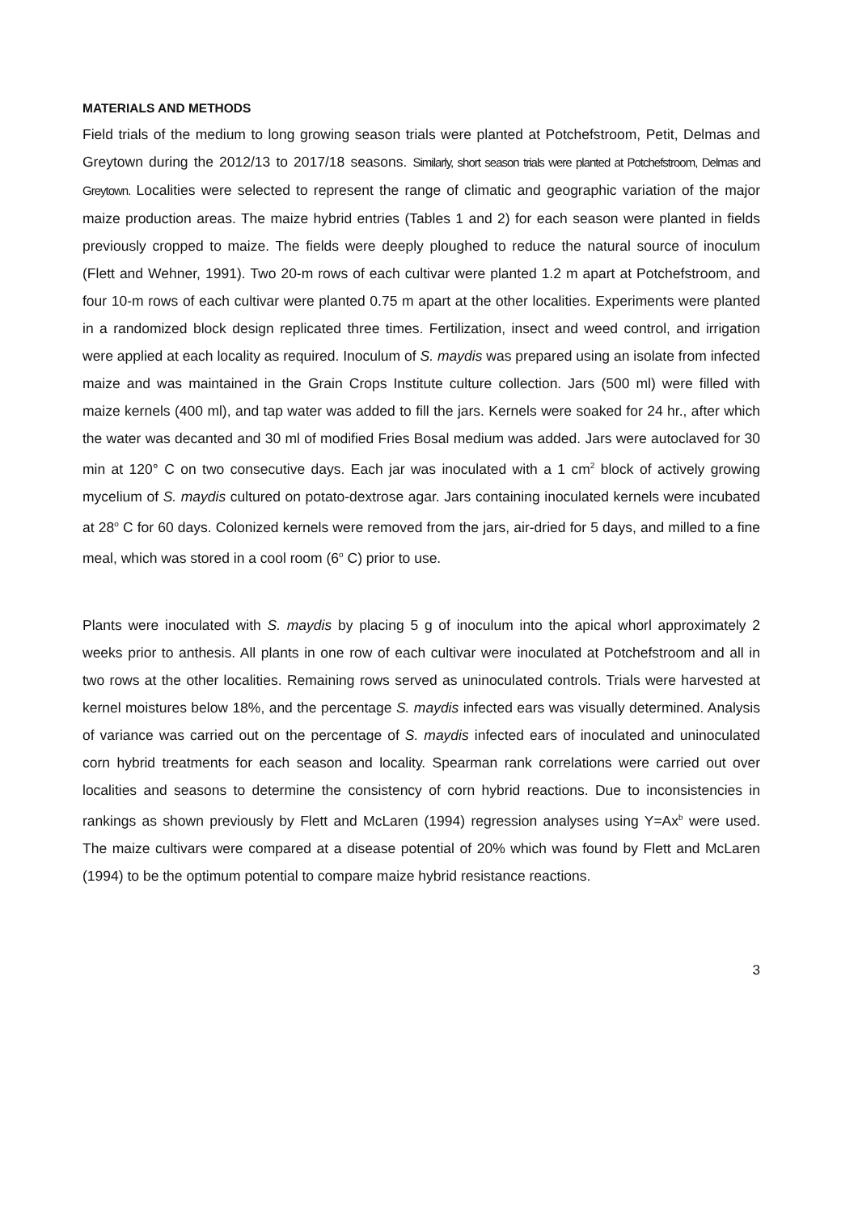MATERIALS AND METHODS
Field trials of the medium to long growing season trials were planted at Potchefstroom, Petit, Delmas and Greytown during the 2012/13 to 2017/18 seasons. Similarly, short season trials were planted at Potchefstroom, Delmas and Greytown. Localities were selected to represent the range of climatic and geographic variation of the major maize production areas. The maize hybrid entries (Tables 1 and 2) for each season were planted in fields previously cropped to maize. The fields were deeply ploughed to reduce the natural source of inoculum (Flett and Wehner, 1991). Two 20-m rows of each cultivar were planted 1.2 m apart at Potchefstroom, and four 10-m rows of each cultivar were planted 0.75 m apart at the other localities. Experiments were planted in a randomized block design replicated three times. Fertilization, insect and weed control, and irrigation were applied at each locality as required. Inoculum of S. maydis was prepared using an isolate from infected maize and was maintained in the Grain Crops Institute culture collection. Jars (500 ml) were filled with maize kernels (400 ml), and tap water was added to fill the jars. Kernels were soaked for 24 hr., after which the water was decanted and 30 ml of modified Fries Bosal medium was added. Jars were autoclaved for 30 min at 120° C on two consecutive days. Each jar was inoculated with a 1 cm<sup>2</sup> block of actively growing mycelium of S. maydis cultured on potato-dextrose agar. Jars containing inoculated kernels were incubated at 28<sup>o</sup> C for 60 days. Colonized kernels were removed from the jars, air-dried for 5 days, and milled to a fine meal, which was stored in a cool room (6<sup>o</sup> C) prior to use.
Plants were inoculated with S. maydis by placing 5 g of inoculum into the apical whorl approximately 2 weeks prior to anthesis. All plants in one row of each cultivar were inoculated at Potchefstroom and all in two rows at the other localities. Remaining rows served as uninoculated controls. Trials were harvested at kernel moistures below 18%, and the percentage S. maydis infected ears was visually determined. Analysis of variance was carried out on the percentage of S. maydis infected ears of inoculated and uninoculated corn hybrid treatments for each season and locality. Spearman rank correlations were carried out over localities and seasons to determine the consistency of corn hybrid reactions. Due to inconsistencies in rankings as shown previously by Flett and McLaren (1994) regression analyses using Y=Ax<sup>b</sup> were used. The maize cultivars were compared at a disease potential of 20% which was found by Flett and McLaren (1994) to be the optimum potential to compare maize hybrid resistance reactions.
3